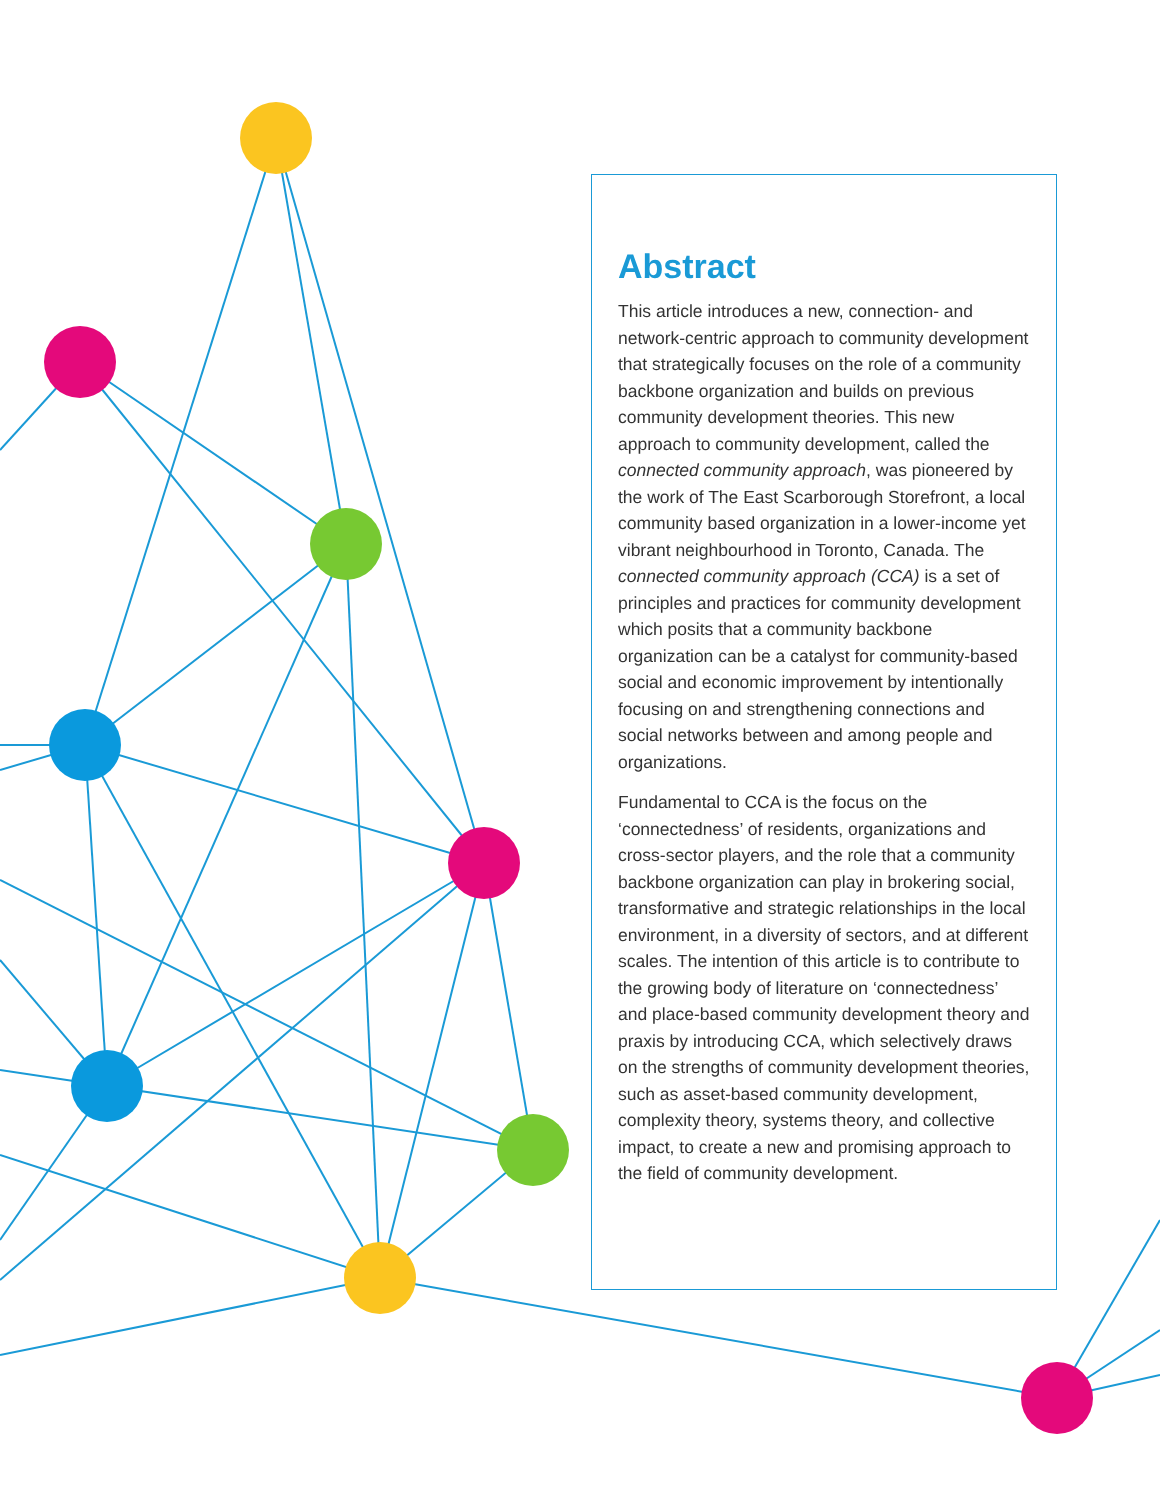Abstract
This article introduces a new, connection- and network-centric approach to community development that strategically focuses on the role of a community backbone organization and builds on previous community development theories. This new approach to community development, called the connected community approach, was pioneered by the work of The East Scarborough Storefront, a local community based organization in a lower-income yet vibrant neighbourhood in Toronto, Canada. The connected community approach (CCA) is a set of principles and practices for community development which posits that a community backbone organization can be a catalyst for community-based social and economic improvement by intentionally focusing on and strengthening connections and social networks between and among people and organizations.
Fundamental to CCA is the focus on the ‘connectedness’ of residents, organizations and cross-sector players, and the role that a community backbone organization can play in brokering social, transformative and strategic relationships in the local environment, in a diversity of sectors, and at different scales. The intention of this article is to contribute to the growing body of literature on ‘connectedness’ and place-based community development theory and praxis by introducing CCA, which selectively draws on the strengths of community development theories, such as asset-based community development, complexity theory, systems theory, and collective impact, to create a new and promising approach to the field of community development.